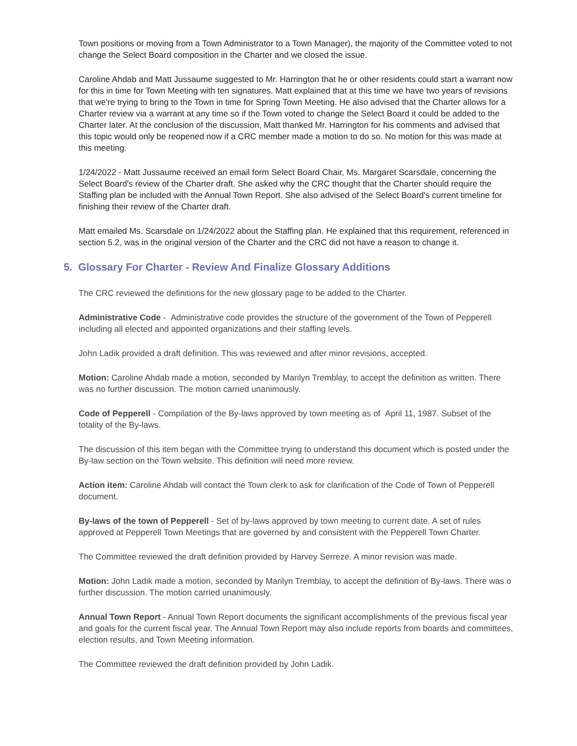Town positions or moving from a Town Administrator to a Town Manager), the majority of the Committee voted to not change the Select Board composition in the Charter and we closed the issue.
Caroline Ahdab and Matt Jussaume suggested to Mr. Harrington that he or other residents could start a warrant now for this in time for Town Meeting with ten signatures. Matt explained that at this time we have two years of revisions that we're trying to bring to the Town in time for Spring Town Meeting. He also advised that the Charter allows for a Charter review via a warrant at any time so if the Town voted to change the Select Board it could be added to the Charter later. At the conclusion of the discussion, Matt thanked Mr. Harrington for his comments and advised that this topic would only be reopened now if a CRC member made a motion to do so. No motion for this was made at this meeting.
1/24/2022 - Matt Jussaume received an email form Select Board Chair, Ms. Margaret Scarsdale, concerning the Select Board's review of the Charter draft. She asked why the CRC thought that the Charter should require the Staffing plan be included with the Annual Town Report. She also advised of the Select Board's current timeline for finishing their review of the Charter draft.
Matt emailed Ms. Scarsdale on 1/24/2022 about the Staffing plan. He explained that this requirement, referenced in section 5.2, was in the original version of the Charter and the CRC did not have a reason to change it.
5. Glossary For Charter - Review And Finalize Glossary Additions
The CRC reviewed the definitions for the new glossary page to be added to the Charter.
Administrative Code - Administrative code provides the structure of the government of the Town of Pepperell including all elected and appointed organizations and their staffing levels.
John Ladik provided a draft definition. This was reviewed and after minor revisions, accepted.
Motion: Caroline Ahdab made a motion, seconded by Marilyn Tremblay, to accept the definition as written. There was no further discussion. The motion carried unanimously.
Code of Pepperell - Compilation of the By-laws approved by town meeting as of April 11, 1987. Subset of the totality of the By-laws.
The discussion of this item began with the Committee trying to understand this document which is posted under the By-law section on the Town website. This definition will need more review.
Action item: Caroline Ahdab will contact the Town clerk to ask for clarification of the Code of Town of Pepperell document.
By-laws of the town of Pepperell - Set of by-laws approved by town meeting to current date. A set of rules approved at Pepperell Town Meetings that are governed by and consistent with the Pepperell Town Charter.
The Committee reviewed the draft definition provided by Harvey Serreze. A minor revision was made.
Motion: John Ladik made a motion, seconded by Marilyn Tremblay, to accept the definition of By-laws. There was o further discussion. The motion carried unanimously.
Annual Town Report - Annual Town Report documents the significant accomplishments of the previous fiscal year and goals for the current fiscal year. The Annual Town Report may also include reports from boards and committees, election results, and Town Meeting information.
The Committee reviewed the draft definition provided by John Ladik.